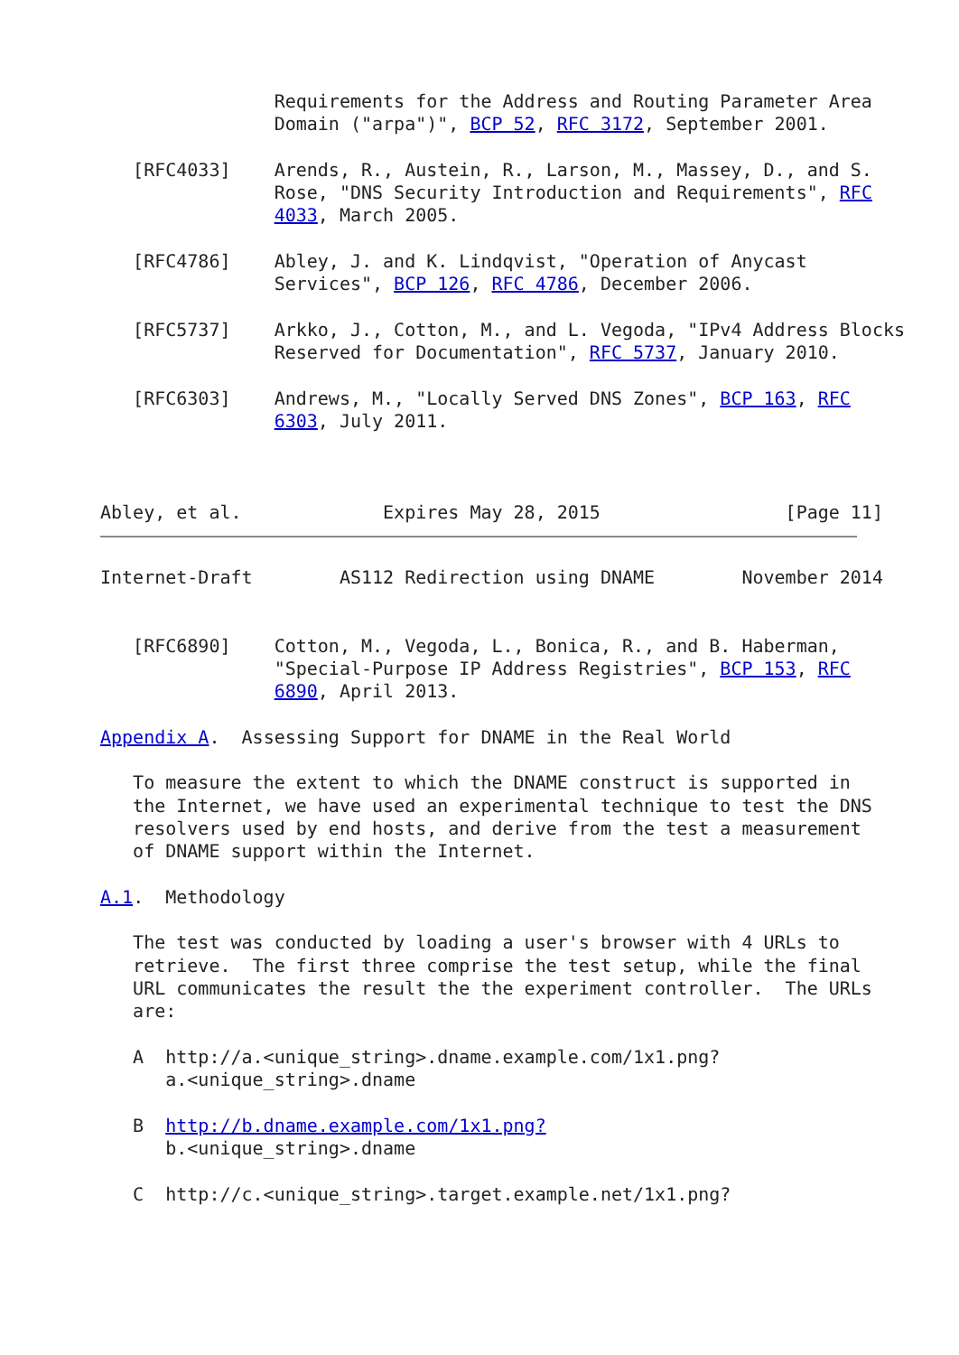Requirements for the Address and Routing Parameter Area
                Domain ("arpa")", BCP 52, RFC 3172, September 2001.

   [RFC4033]    Arends, R., Austein, R., Larson, M., Massey, D., and S.
                Rose, "DNS Security Introduction and Requirements", RFC
                4033, March 2005.

   [RFC4786]    Abley, J. and K. Lindqvist, "Operation of Anycast
                Services", BCP 126, RFC 4786, December 2006.

   [RFC5737]    Arkko, J., Cotton, M., and L. Vegoda, "IPv4 Address Blocks
                Reserved for Documentation", RFC 5737, January 2010.

   [RFC6303]    Andrews, M., "Locally Served DNS Zones", BCP 163, RFC
                6303, July 2011.



Abley, et al.             Expires May 28, 2015                 [Page 11]
Internet-Draft        AS112 Redirection using DNAME        November 2014


   [RFC6890]    Cotton, M., Vegoda, L., Bonica, R., and B. Haberman,
                "Special-Purpose IP Address Registries", BCP 153, RFC
                6890, April 2013.

Appendix A.  Assessing Support for DNAME in the Real World

   To measure the extent to which the DNAME construct is supported in
   the Internet, we have used an experimental technique to test the DNS
   resolvers used by end hosts, and derive from the test a measurement
   of DNAME support within the Internet.

A.1.  Methodology

   The test was conducted by loading a user's browser with 4 URLs to
   retrieve.  The first three comprise the test setup, while the final
   URL communicates the result the the experiment controller.  The URLs
   are:

   A  http://a.<unique_string>.dname.example.com/1x1.png?
      a.<unique_string>.dname

   B  http://b.dname.example.com/1x1.png?
      b.<unique_string>.dname

   C  http://c.<unique_string>.target.example.net/1x1.png?